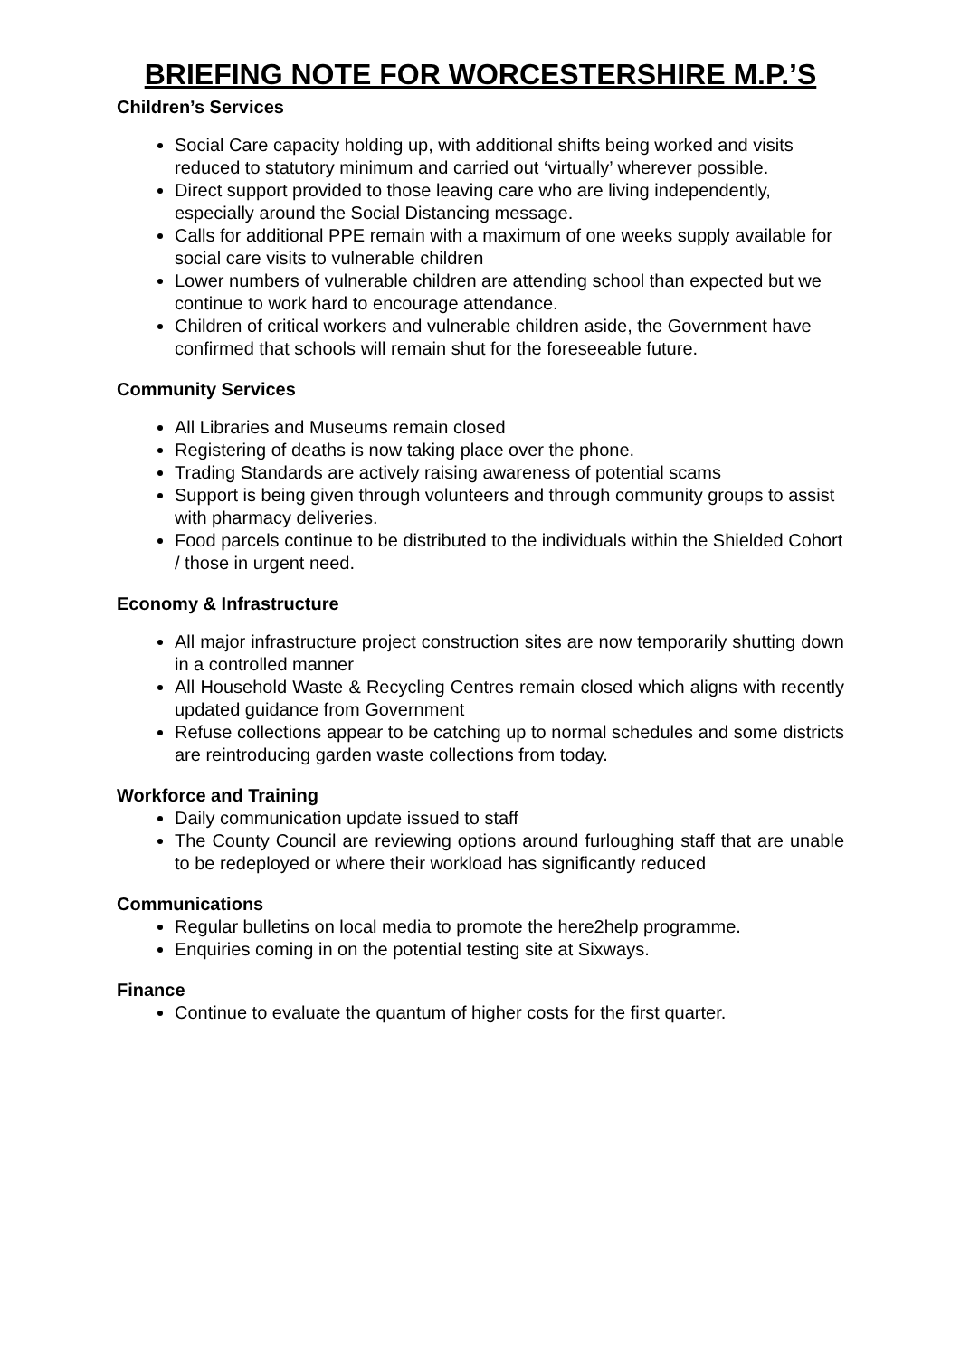BRIEFING NOTE FOR WORCESTERSHIRE M.P.’S
Children’s Services
Social Care capacity holding up, with additional shifts being worked and visits reduced to statutory minimum and carried out ‘virtually’ wherever possible.
Direct support provided to those leaving care who are living independently, especially around the Social Distancing message.
Calls for additional PPE remain with a maximum of one weeks supply available for social care visits to vulnerable children
Lower numbers of vulnerable children are attending school than expected but we continue to work hard to encourage attendance.
Children of critical workers and vulnerable children aside, the Government have confirmed that schools will remain shut for the foreseeable future.
Community Services
All Libraries and Museums remain closed
Registering of deaths is now taking place over the phone.
Trading Standards are actively raising awareness of potential scams
Support is being given through volunteers and through community groups to assist with pharmacy deliveries.
Food parcels continue to be distributed to the individuals within the Shielded Cohort / those in urgent need.
Economy & Infrastructure
All major infrastructure project construction sites are now temporarily shutting down in a controlled manner
All Household Waste & Recycling Centres remain closed which aligns with recently updated guidance from Government
Refuse collections appear to be catching up to normal schedules and some districts are reintroducing garden waste collections from today.
Workforce and Training
Daily communication update issued to staff
The County Council are reviewing options around furloughing staff that are unable to be redeployed or where their workload has significantly reduced
Communications
Regular bulletins on local media to promote the here2help programme.
Enquiries coming in on the potential testing site at Sixways.
Finance
Continue to evaluate the quantum of higher costs for the first quarter.